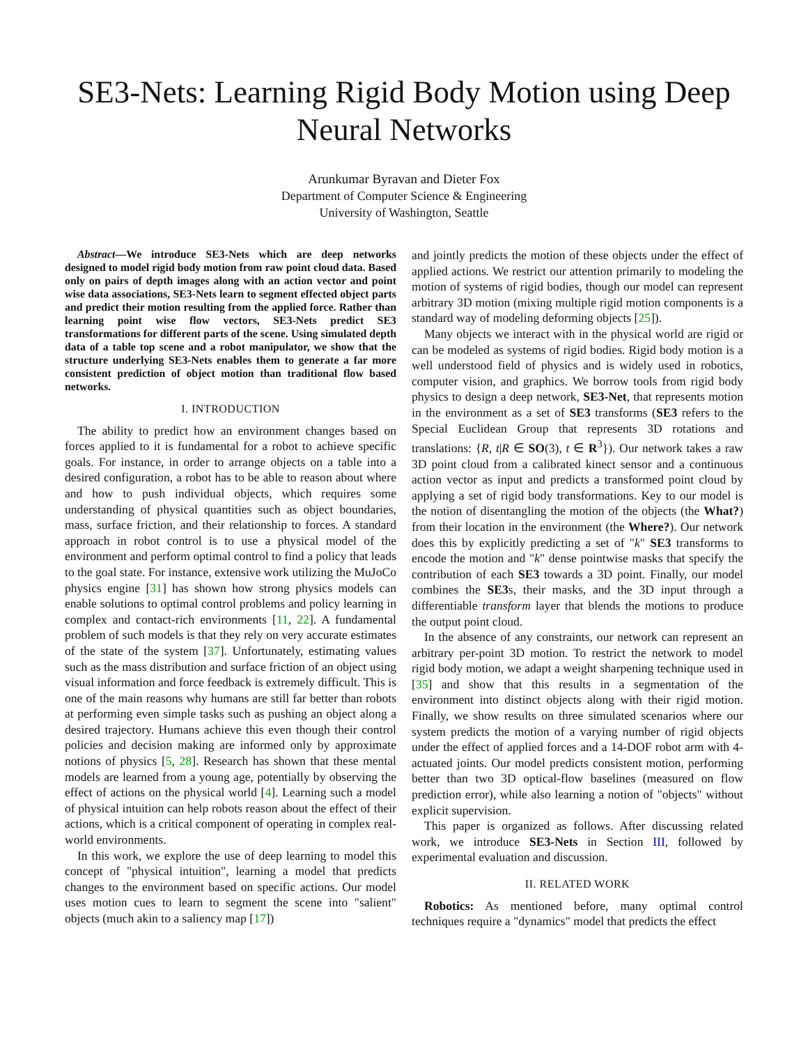SE3-Nets: Learning Rigid Body Motion using Deep Neural Networks
Arunkumar Byravan and Dieter Fox
Department of Computer Science & Engineering
University of Washington, Seattle
Abstract—We introduce SE3-Nets which are deep networks designed to model rigid body motion from raw point cloud data. Based only on pairs of depth images along with an action vector and point wise data associations, SE3-Nets learn to segment effected object parts and predict their motion resulting from the applied force. Rather than learning point wise flow vectors, SE3-Nets predict SE3 transformations for different parts of the scene. Using simulated depth data of a table top scene and a robot manipulator, we show that the structure underlying SE3-Nets enables them to generate a far more consistent prediction of object motion than traditional flow based networks.
I. INTRODUCTION
The ability to predict how an environment changes based on forces applied to it is fundamental for a robot to achieve specific goals. For instance, in order to arrange objects on a table into a desired configuration, a robot has to be able to reason about where and how to push individual objects, which requires some understanding of physical quantities such as object boundaries, mass, surface friction, and their relationship to forces. A standard approach in robot control is to use a physical model of the environment and perform optimal control to find a policy that leads to the goal state. For instance, extensive work utilizing the MuJoCo physics engine [31] has shown how strong physics models can enable solutions to optimal control problems and policy learning in complex and contact-rich environments [11, 22]. A fundamental problem of such models is that they rely on very accurate estimates of the state of the system [37]. Unfortunately, estimating values such as the mass distribution and surface friction of an object using visual information and force feedback is extremely difficult. This is one of the main reasons why humans are still far better than robots at performing even simple tasks such as pushing an object along a desired trajectory. Humans achieve this even though their control policies and decision making are informed only by approximate notions of physics [5, 28]. Research has shown that these mental models are learned from a young age, potentially by observing the effect of actions on the physical world [4]. Learning such a model of physical intuition can help robots reason about the effect of their actions, which is a critical component of operating in complex real-world environments.
In this work, we explore the use of deep learning to model this concept of "physical intuition", learning a model that predicts changes to the environment based on specific actions. Our model uses motion cues to learn to segment the scene into "salient" objects (much akin to a saliency map [17])
and jointly predicts the motion of these objects under the effect of applied actions. We restrict our attention primarily to modeling the motion of systems of rigid bodies, though our model can represent arbitrary 3D motion (mixing multiple rigid motion components is a standard way of modeling deforming objects [25]).
Many objects we interact with in the physical world are rigid or can be modeled as systems of rigid bodies. Rigid body motion is a well understood field of physics and is widely used in robotics, computer vision, and graphics. We borrow tools from rigid body physics to design a deep network, SE3-Net, that represents motion in the environment as a set of SE3 transforms (SE3 refers to the Special Euclidean Group that represents 3D rotations and translations: {R, t|R ∈ SO(3), t ∈ R<sup>3</sup>}). Our network takes a raw 3D point cloud from a calibrated kinect sensor and a continuous action vector as input and predicts a transformed point cloud by applying a set of rigid body transformations. Key to our model is the notion of disentangling the motion of the objects (the What?) from their location in the environment (the Where?). Our network does this by explicitly predicting a set of "k" SE3 transforms to encode the motion and "k" dense pointwise masks that specify the contribution of each SE3 towards a 3D point. Finally, our model combines the SE3s, their masks, and the 3D input through a differentiable transform layer that blends the motions to produce the output point cloud.
In the absence of any constraints, our network can represent an arbitrary per-point 3D motion. To restrict the network to model rigid body motion, we adapt a weight sharpening technique used in [35] and show that this results in a segmentation of the environment into distinct objects along with their rigid motion. Finally, we show results on three simulated scenarios where our system predicts the motion of a varying number of rigid objects under the effect of applied forces and a 14-DOF robot arm with 4-actuated joints. Our model predicts consistent motion, performing better than two 3D optical-flow baselines (measured on flow prediction error), while also learning a notion of "objects" without explicit supervision.
This paper is organized as follows. After discussing related work, we introduce SE3-Nets in Section III, followed by experimental evaluation and discussion.
II. RELATED WORK
Robotics: As mentioned before, many optimal control techniques require a "dynamics" model that predicts the effect